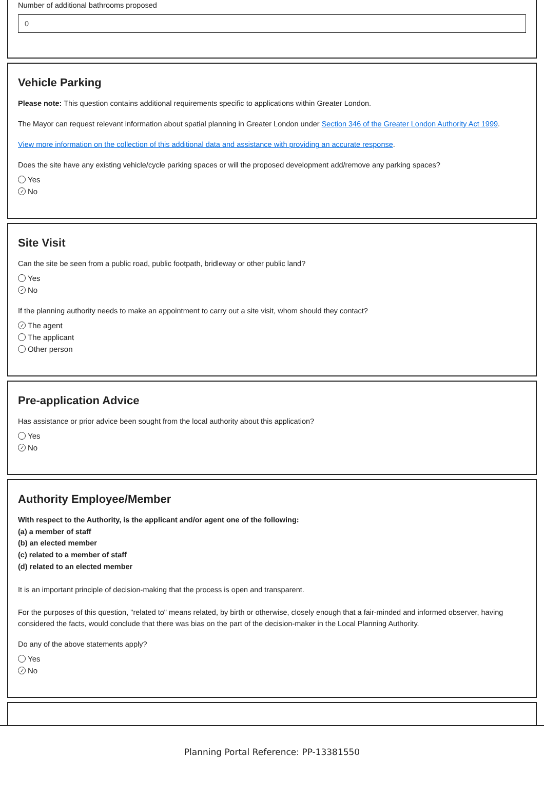Number of additional bathrooms proposed
0
Vehicle Parking
Please note: This question contains additional requirements specific to applications within Greater London.
The Mayor can request relevant information about spatial planning in Greater London under Section 346 of the Greater London Authority Act 1999.
View more information on the collection of this additional data and assistance with providing an accurate response.
Does the site have any existing vehicle/cycle parking spaces or will the proposed development add/remove any parking spaces?
Yes
✓ No
Site Visit
Can the site be seen from a public road, public footpath, bridleway or other public land?
Yes
✓ No
If the planning authority needs to make an appointment to carry out a site visit, whom should they contact?
✓ The agent
The applicant
Other person
Pre-application Advice
Has assistance or prior advice been sought from the local authority about this application?
Yes
✓ No
Authority Employee/Member
With respect to the Authority, is the applicant and/or agent one of the following:
(a) a member of staff
(b) an elected member
(c) related to a member of staff
(d) related to an elected member
It is an important principle of decision-making that the process is open and transparent.
For the purposes of this question, "related to" means related, by birth or otherwise, closely enough that a fair-minded and informed observer, having considered the facts, would conclude that there was bias on the part of the decision-maker in the Local Planning Authority.
Do any of the above statements apply?
Yes
✓ No
Planning Portal Reference: PP-13381550